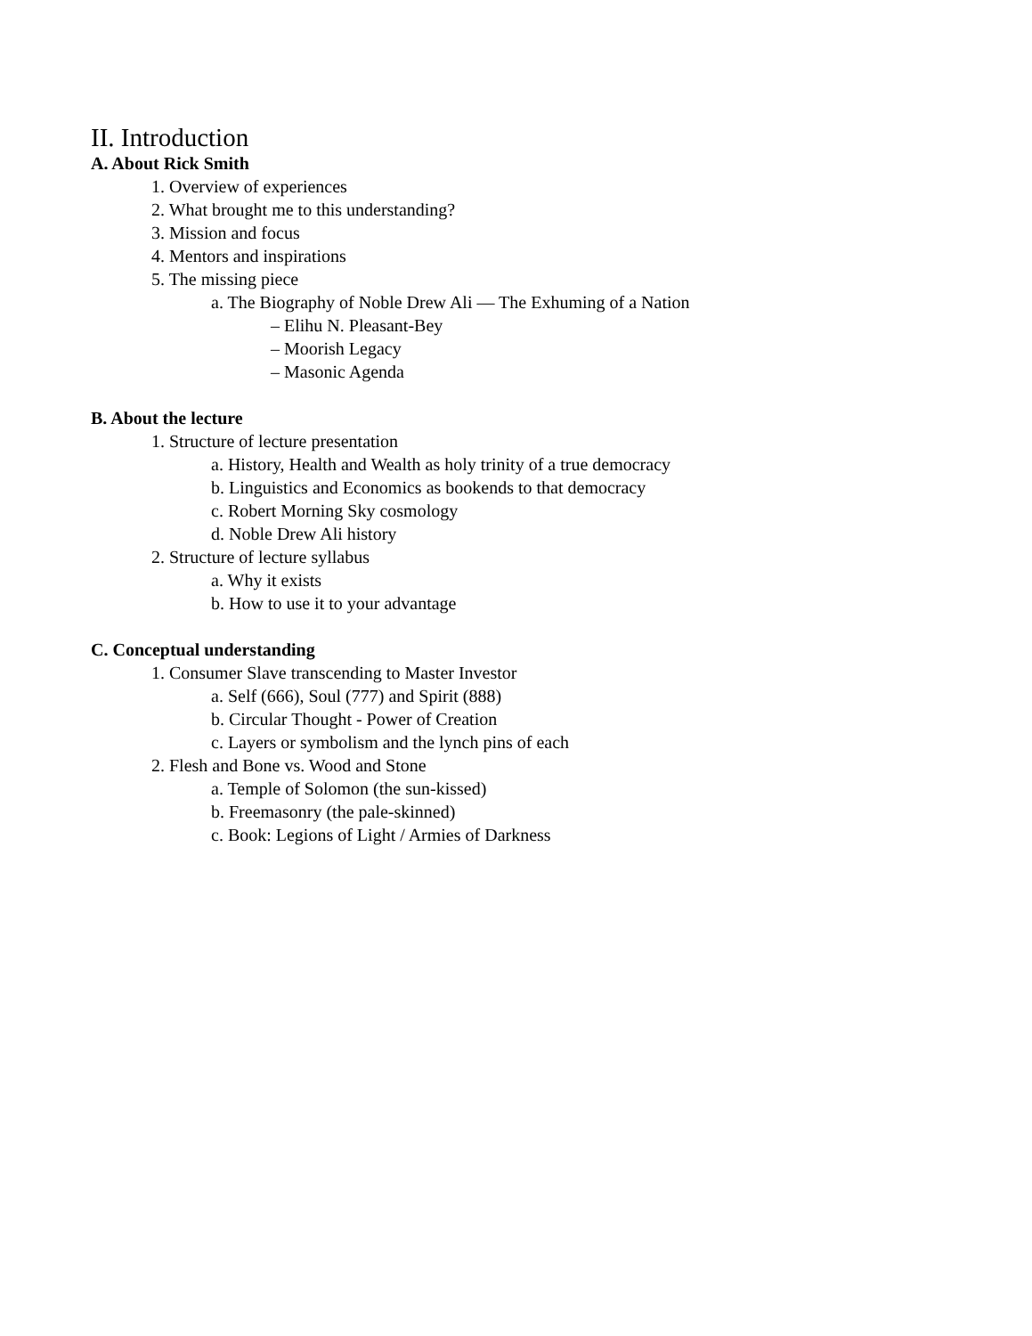II. Introduction
A. About Rick Smith
1. Overview of experiences
2. What brought me to this understanding?
3. Mission and focus
4. Mentors and inspirations
5. The missing piece
a. The Biography of Noble Drew Ali — The Exhuming of a Nation
– Elihu N. Pleasant-Bey
– Moorish Legacy
– Masonic Agenda
B. About the lecture
1. Structure of lecture presentation
a. History, Health and Wealth as holy trinity of a true democracy
b. Linguistics and Economics as bookends to that democracy
c. Robert Morning Sky cosmology
d. Noble Drew Ali history
2. Structure of lecture syllabus
a. Why it exists
b. How to use it to your advantage
C. Conceptual understanding
1. Consumer Slave transcending to Master Investor
a. Self (666), Soul (777) and Spirit (888)
b. Circular Thought - Power of Creation
c. Layers or symbolism and the lynch pins of each
2. Flesh and Bone vs. Wood and Stone
a. Temple of Solomon (the sun-kissed)
b. Freemasonry (the pale-skinned)
c. Book: Legions of Light / Armies of Darkness